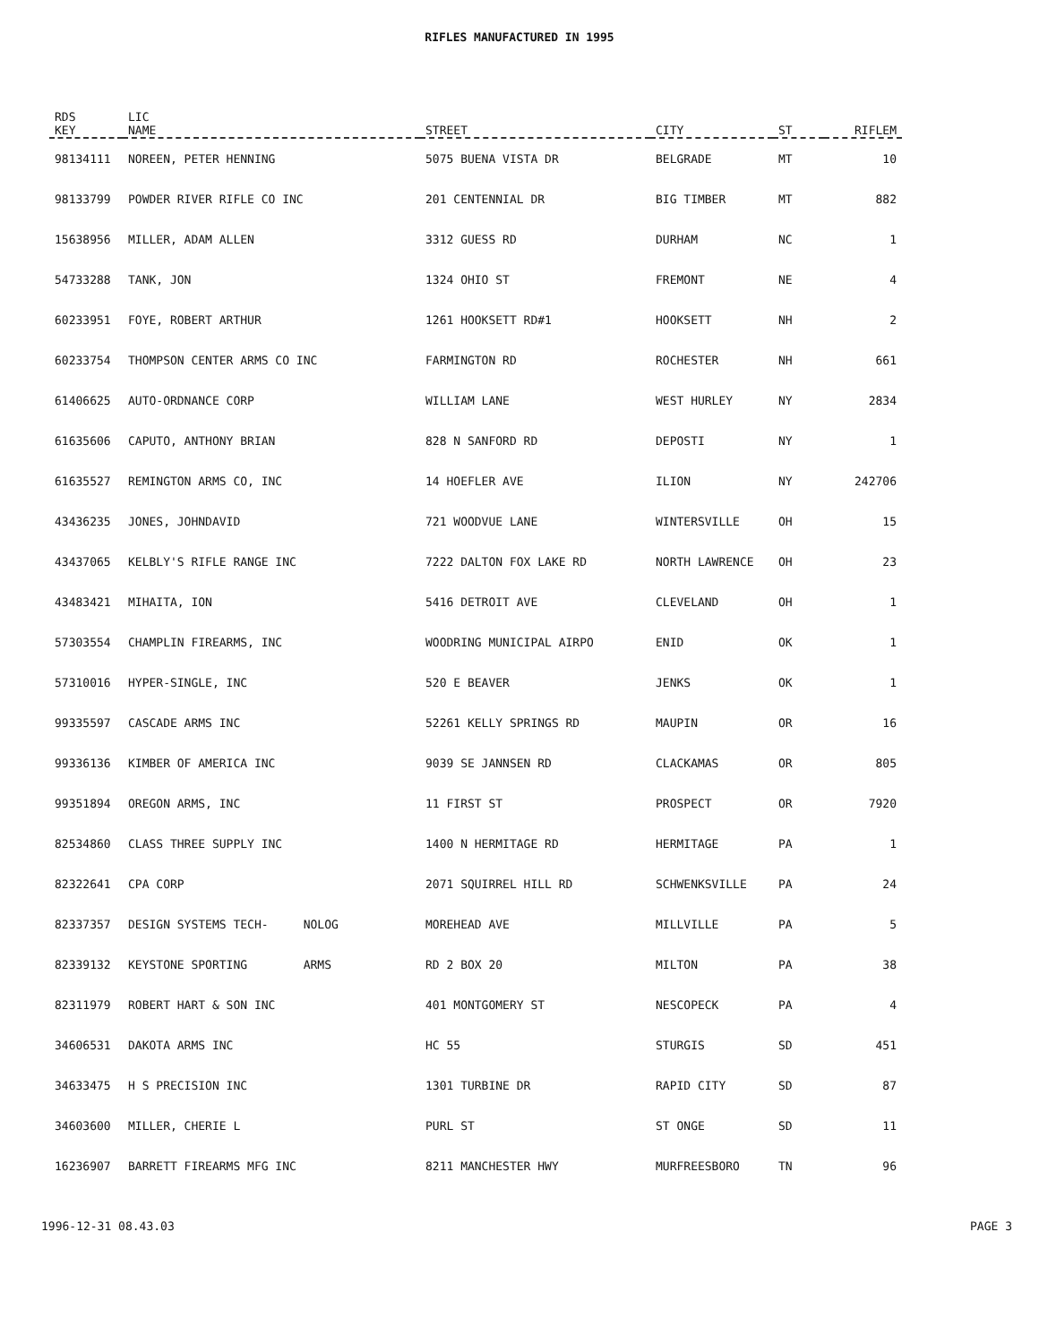RIFLES MANUFACTURED IN 1995
| RDS KEY | LIC NAME | STREET | CITY | ST | RIFLEM |
| --- | --- | --- | --- | --- | --- |
| 98134111 | NOREEN, PETER HENNING | 5075 BUENA VISTA DR | BELGRADE | MT | 10 |
| 98133799 | POWDER RIVER RIFLE CO INC | 201 CENTENNIAL DR | BIG TIMBER | MT | 882 |
| 15638956 | MILLER, ADAM ALLEN | 3312 GUESS RD | DURHAM | NC | 1 |
| 54733288 | TANK, JON | 1324 OHIO ST | FREMONT | NE | 4 |
| 60233951 | FOYE, ROBERT ARTHUR | 1261 HOOKSETT RD#1 | HOOKSETT | NH | 2 |
| 60233754 | THOMPSON CENTER ARMS CO INC | FARMINGTON RD | ROCHESTER | NH | 661 |
| 61406625 | AUTO-ORDNANCE CORP | WILLIAM LANE | WEST HURLEY | NY | 2834 |
| 61635606 | CAPUTO, ANTHONY BRIAN | 828 N SANFORD RD | DEPOSTI | NY | 1 |
| 61635527 | REMINGTON ARMS CO, INC | 14 HOEFLER AVE | ILION | NY | 242706 |
| 43436235 | JONES, JOHNDAVID | 721 WOODVUE LANE | WINTERSVILLE | OH | 15 |
| 43437065 | KELBLY'S RIFLE RANGE INC | 7222 DALTON FOX LAKE RD | NORTH LAWRENCE | OH | 23 |
| 43483421 | MIHAITA, ION | 5416 DETROIT AVE | CLEVELAND | OH | 1 |
| 57303554 | CHAMPLIN FIREARMS, INC | WOODRING MUNICIPAL AIRPO | ENID | OK | 1 |
| 57310016 | HYPER-SINGLE, INC | 520 E BEAVER | JENKS | OK | 1 |
| 99335597 | CASCADE ARMS INC | 52261 KELLY SPRINGS RD | MAUPIN | OR | 16 |
| 99336136 | KIMBER OF AMERICA INC | 9039 SE JANNSEN RD | CLACKAMAS | OR | 805 |
| 99351894 | OREGON ARMS, INC | 11 FIRST ST | PROSPECT | OR | 7920 |
| 82534860 | CLASS THREE SUPPLY INC | 1400 N HERMITAGE RD | HERMITAGE | PA | 1 |
| 82322641 | CPA CORP | 2071 SQUIRREL HILL RD | SCHWENKSVILLE | PA | 24 |
| 82337357 | DESIGN SYSTEMS TECH- NOLOG | MOREHEAD AVE | MILLVILLE | PA | 5 |
| 82339132 | KEYSTONE SPORTING ARMS | RD 2 BOX 20 | MILTON | PA | 38 |
| 82311979 | ROBERT HART & SON INC | 401 MONTGOMERY ST | NESCOPECK | PA | 4 |
| 34606531 | DAKOTA ARMS INC | HC 55 | STURGIS | SD | 451 |
| 34633475 | H S PRECISION INC | 1301 TURBINE DR | RAPID CITY | SD | 87 |
| 34603600 | MILLER, CHERIE L | PURL ST | ST ONGE | SD | 11 |
| 16236907 | BARRETT FIREARMS MFG INC | 8211 MANCHESTER HWY | MURFREESBORO | TN | 96 |
1996-12-31 08.43.03 PAGE 3